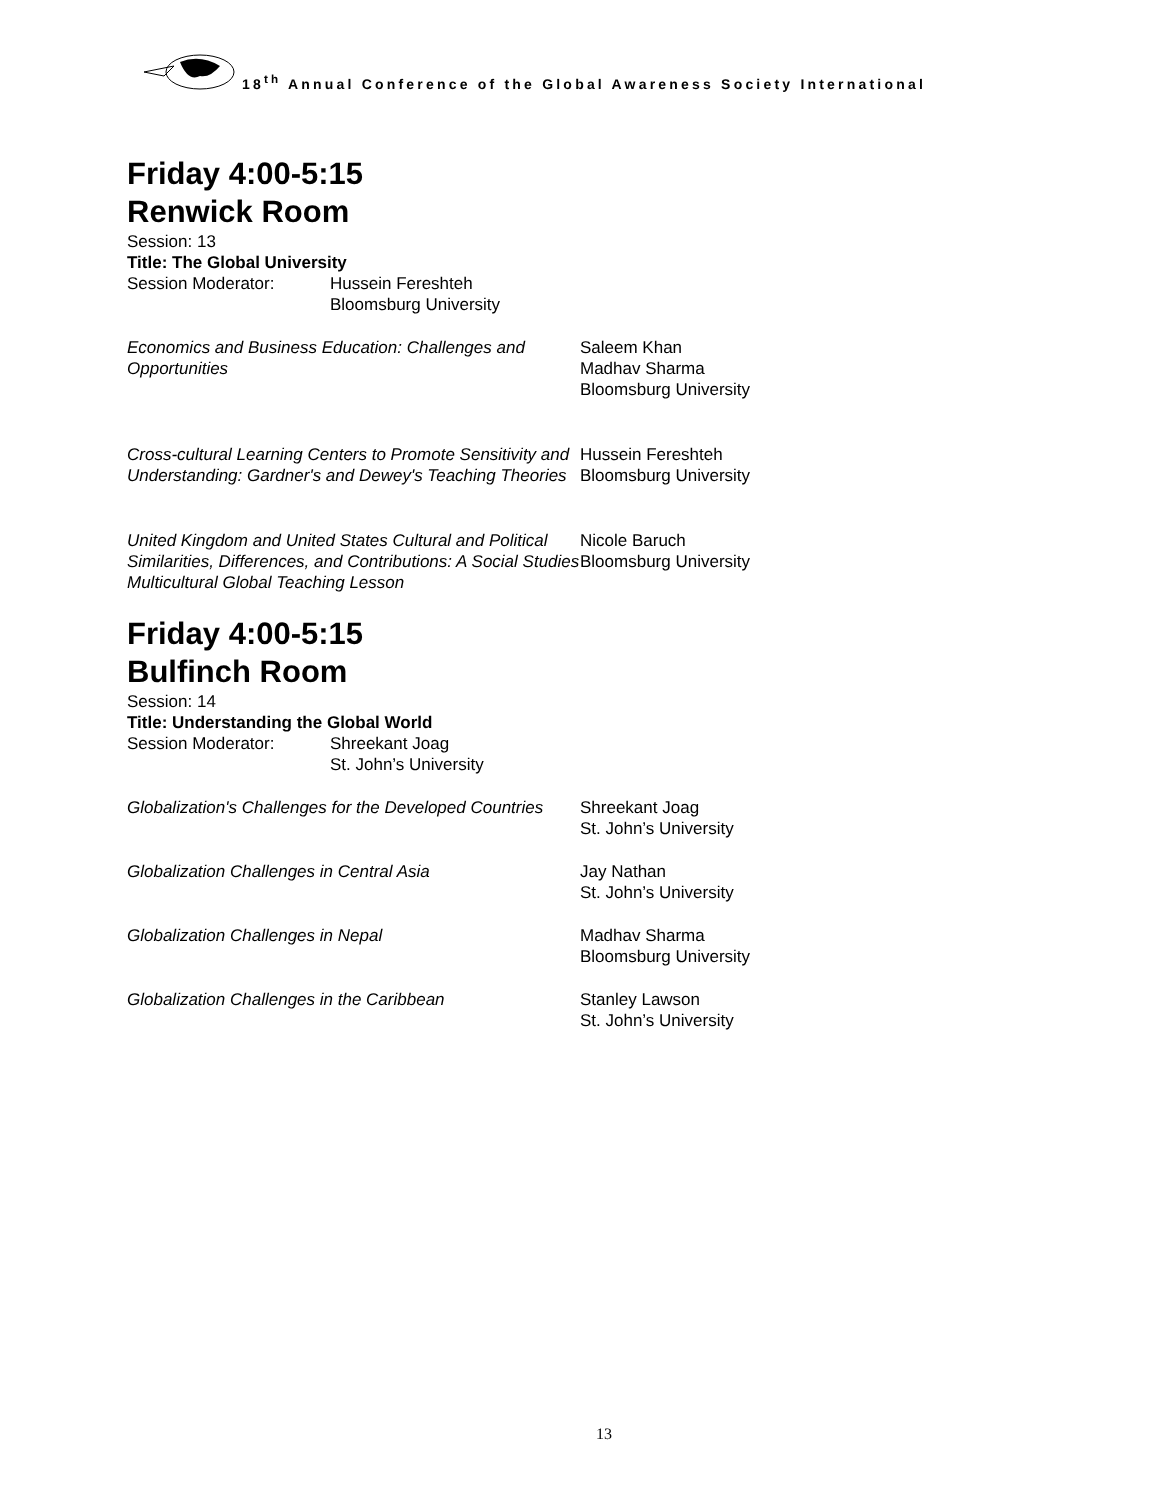18<sup>th</sup> Annual Conference of the Global Awareness Society International
Friday 4:00-5:15
Renwick Room
Session: 13
Title: The Global University
Session Moderator: Hussein Fereshteh
Bloomsburg University
Economics and Business Education: Challenges and Opportunities
Saleem Khan
Madhav Sharma
Bloomsburg University
Cross-cultural Learning Centers to Promote Sensitivity and Understanding: Gardner's and Dewey's Teaching Theories
Hussein Fereshteh
Bloomsburg University
United Kingdom and United States Cultural and Political Similarities, Differences, and Contributions: A Social Studies Multicultural Global Teaching Lesson
Nicole Baruch
Bloomsburg University
Friday 4:00-5:15
Bulfinch Room
Session: 14
Title: Understanding the Global World
Session Moderator: Shreekant Joag
St. John’s University
Globalization's Challenges for the Developed Countries
Shreekant Joag
St. John’s University
Globalization Challenges in Central Asia Jay Nathan
St. John’s University
Globalization Challenges in Nepal Madhav Sharma
Bloomsburg University
Globalization Challenges in the Caribbean Stanley Lawson
St. John’s University
13